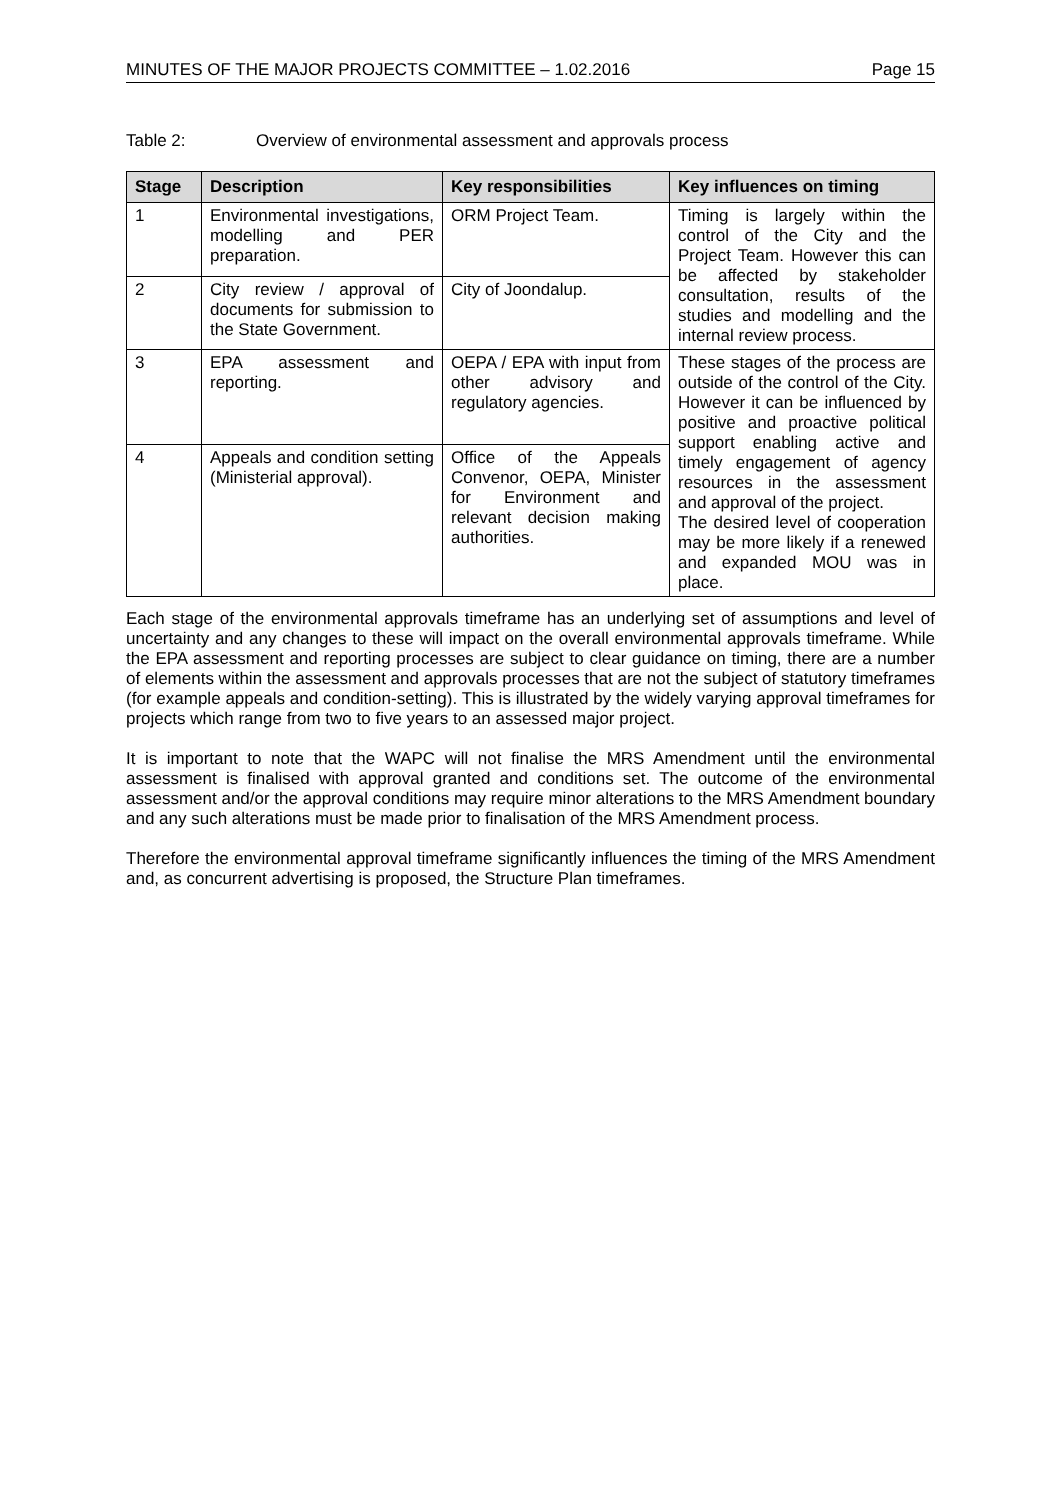MINUTES OF THE MAJOR PROJECTS COMMITTEE – 1.02.2016 Page 15
Table 2: Overview of environmental assessment and approvals process
| Stage | Description | Key responsibilities | Key influences on timing |
| --- | --- | --- | --- |
| 1 | Environmental investigations, modelling and PER preparation. | ORM Project Team. | Timing is largely within the control of the City and the Project Team. However this can be affected by stakeholder consultation, results of the studies and modelling and the internal review process. |
| 2 | City review / approval of documents for submission to the State Government. | City of Joondalup. | |
| 3 | EPA assessment and reporting. | OEPA / EPA with input from other advisory and regulatory agencies. | These stages of the process are outside of the control of the City. However it can be influenced by positive and proactive political support enabling active and timely engagement of agency resources in the assessment and approval of the project. The desired level of cooperation may be more likely if a renewed and expanded MOU was in place. |
| 4 | Appeals and condition setting (Ministerial approval). | Office of the Appeals Convenor, OEPA, Minister for Environment and relevant decision making authorities. | |
Each stage of the environmental approvals timeframe has an underlying set of assumptions and level of uncertainty and any changes to these will impact on the overall environmental approvals timeframe. While the EPA assessment and reporting processes are subject to clear guidance on timing, there are a number of elements within the assessment and approvals processes that are not the subject of statutory timeframes (for example appeals and condition-setting). This is illustrated by the widely varying approval timeframes for projects which range from two to five years to an assessed major project.
It is important to note that the WAPC will not finalise the MRS Amendment until the environmental assessment is finalised with approval granted and conditions set. The outcome of the environmental assessment and/or the approval conditions may require minor alterations to the MRS Amendment boundary and any such alterations must be made prior to finalisation of the MRS Amendment process.
Therefore the environmental approval timeframe significantly influences the timing of the MRS Amendment and, as concurrent advertising is proposed, the Structure Plan timeframes.